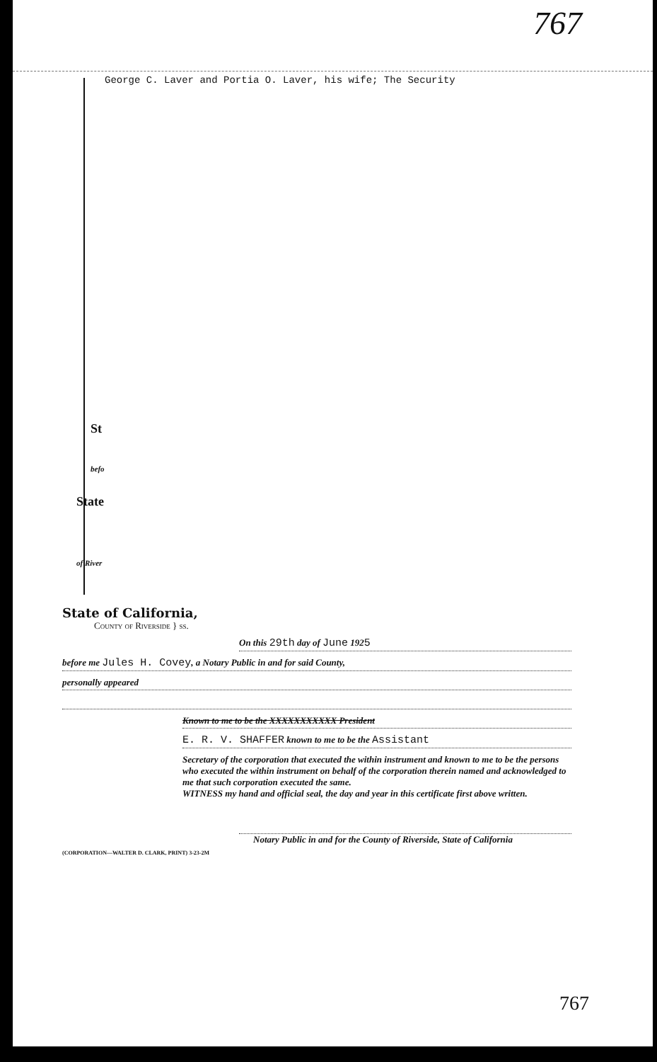767
George C. Laver and Portia O. Laver, his wife; The Security
St
befo
State
of River
State of California,
County of Riverside } ss.
On this 29th day of June 1925
before me Jules H. Covey, a Notary Public in and for said County,
personally appeared
Known to me to be the XXXXXXXXXXX President
E. R. V. SHAFFER known to me to be the Assistant
Secretary of the corporation that executed the within instrument and known to me to be the persons who executed the within instrument on behalf of the corporation therein named and acknowledged to me that such corporation executed the same.
WITNESS my hand and official seal, the day and year in this certificate first above written.
Notary Public in and for the County of Riverside, State of California
(CORPORATION—WALTER D. CLARK, PRINT) 3-23-2M
767